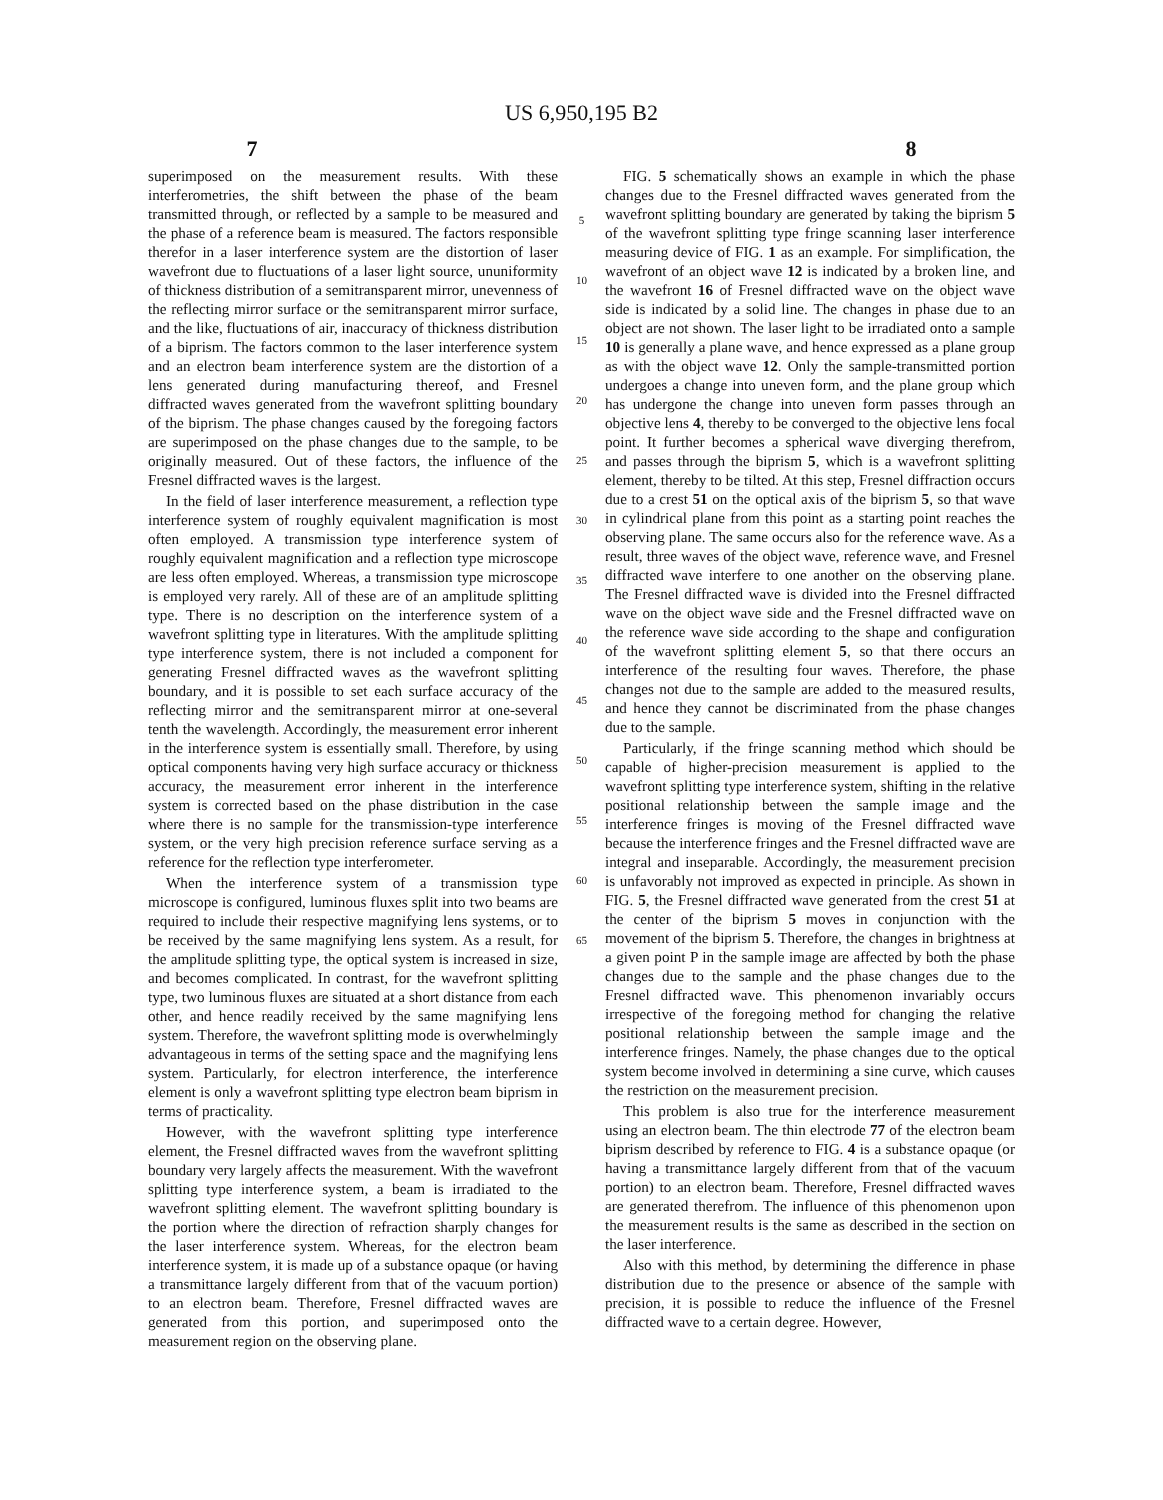US 6,950,195 B2
7 8
superimposed on the measurement results. With these interferometries, the shift between the phase of the beam transmitted through, or reflected by a sample to be measured and the phase of a reference beam is measured. The factors responsible therefor in a laser interference system are the distortion of laser wavefront due to fluctuations of a laser light source, ununiformity of thickness distribution of a semitransparent mirror, unevenness of the reflecting mirror surface or the semitransparent mirror surface, and the like, fluctuations of air, inaccuracy of thickness distribution of a biprism. The factors common to the laser interference system and an electron beam interference system are the distortion of a lens generated during manufacturing thereof, and Fresnel diffracted waves generated from the wavefront splitting boundary of the biprism. The phase changes caused by the foregoing factors are superimposed on the phase changes due to the sample, to be originally measured. Out of these factors, the influence of the Fresnel diffracted waves is the largest.
In the field of laser interference measurement, a reflection type interference system of roughly equivalent magnification is most often employed. A transmission type interference system of roughly equivalent magnification and a reflection type microscope are less often employed. Whereas, a transmission type microscope is employed very rarely. All of these are of an amplitude splitting type. There is no description on the interference system of a wavefront splitting type in literatures. With the amplitude splitting type interference system, there is not included a component for generating Fresnel diffracted waves as the wavefront splitting boundary, and it is possible to set each surface accuracy of the reflecting mirror and the semitransparent mirror at one-several tenth the wavelength. Accordingly, the measurement error inherent in the interference system is essentially small. Therefore, by using optical components having very high surface accuracy or thickness accuracy, the measurement error inherent in the interference system is corrected based on the phase distribution in the case where there is no sample for the transmission-type interference system, or the very high precision reference surface serving as a reference for the reflection type interferometer.
When the interference system of a transmission type microscope is configured, luminous fluxes split into two beams are required to include their respective magnifying lens systems, or to be received by the same magnifying lens system. As a result, for the amplitude splitting type, the optical system is increased in size, and becomes complicated. In contrast, for the wavefront splitting type, two luminous fluxes are situated at a short distance from each other, and hence readily received by the same magnifying lens system. Therefore, the wavefront splitting mode is overwhelmingly advantageous in terms of the setting space and the magnifying lens system. Particularly, for electron interference, the interference element is only a wavefront splitting type electron beam biprism in terms of practicality.
However, with the wavefront splitting type interference element, the Fresnel diffracted waves from the wavefront splitting boundary very largely affects the measurement. With the wavefront splitting type interference system, a beam is irradiated to the wavefront splitting element. The wavefront splitting boundary is the portion where the direction of refraction sharply changes for the laser interference system. Whereas, for the electron beam interference system, it is made up of a substance opaque (or having a transmittance largely different from that of the vacuum portion) to an electron beam. Therefore, Fresnel diffracted waves are generated from this portion, and superimposed onto the measurement region on the observing plane.
5
10
15
20
25
30
35
40
45
50
55
60
65
FIG. 5 schematically shows an example in which the phase changes due to the Fresnel diffracted waves generated from the wavefront splitting boundary are generated by taking the biprism 5 of the wavefront splitting type fringe scanning laser interference measuring device of FIG. 1 as an example. For simplification, the wavefront of an object wave 12 is indicated by a broken line, and the wavefront 16 of Fresnel diffracted wave on the object wave side is indicated by a solid line. The changes in phase due to an object are not shown. The laser light to be irradiated onto a sample 10 is generally a plane wave, and hence expressed as a plane group as with the object wave 12. Only the sample-transmitted portion undergoes a change into uneven form, and the plane group which has undergone the change into uneven form passes through an objective lens 4, thereby to be converged to the objective lens focal point. It further becomes a spherical wave diverging therefrom, and passes through the biprism 5, which is a wavefront splitting element, thereby to be tilted. At this step, Fresnel diffraction occurs due to a crest 51 on the optical axis of the biprism 5, so that wave in cylindrical plane from this point as a starting point reaches the observing plane. The same occurs also for the reference wave. As a result, three waves of the object wave, reference wave, and Fresnel diffracted wave interfere to one another on the observing plane. The Fresnel diffracted wave is divided into the Fresnel diffracted wave on the object wave side and the Fresnel diffracted wave on the reference wave side according to the shape and configuration of the wavefront splitting element 5, so that there occurs an interference of the resulting four waves. Therefore, the phase changes not due to the sample are added to the measured results, and hence they cannot be discriminated from the phase changes due to the sample.
Particularly, if the fringe scanning method which should be capable of higher-precision measurement is applied to the wavefront splitting type interference system, shifting in the relative positional relationship between the sample image and the interference fringes is moving of the Fresnel diffracted wave because the interference fringes and the Fresnel diffracted wave are integral and inseparable. Accordingly, the measurement precision is unfavorably not improved as expected in principle. As shown in FIG. 5, the Fresnel diffracted wave generated from the crest 51 at the center of the biprism 5 moves in conjunction with the movement of the biprism 5. Therefore, the changes in brightness at a given point P in the sample image are affected by both the phase changes due to the sample and the phase changes due to the Fresnel diffracted wave. This phenomenon invariably occurs irrespective of the foregoing method for changing the relative positional relationship between the sample image and the interference fringes. Namely, the phase changes due to the optical system become involved in determining a sine curve, which causes the restriction on the measurement precision.
This problem is also true for the interference measurement using an electron beam. The thin electrode 77 of the electron beam biprism described by reference to FIG. 4 is a substance opaque (or having a transmittance largely different from that of the vacuum portion) to an electron beam. Therefore, Fresnel diffracted waves are generated therefrom. The influence of this phenomenon upon the measurement results is the same as described in the section on the laser interference.
Also with this method, by determining the difference in phase distribution due to the presence or absence of the sample with precision, it is possible to reduce the influence of the Fresnel diffracted wave to a certain degree. However,